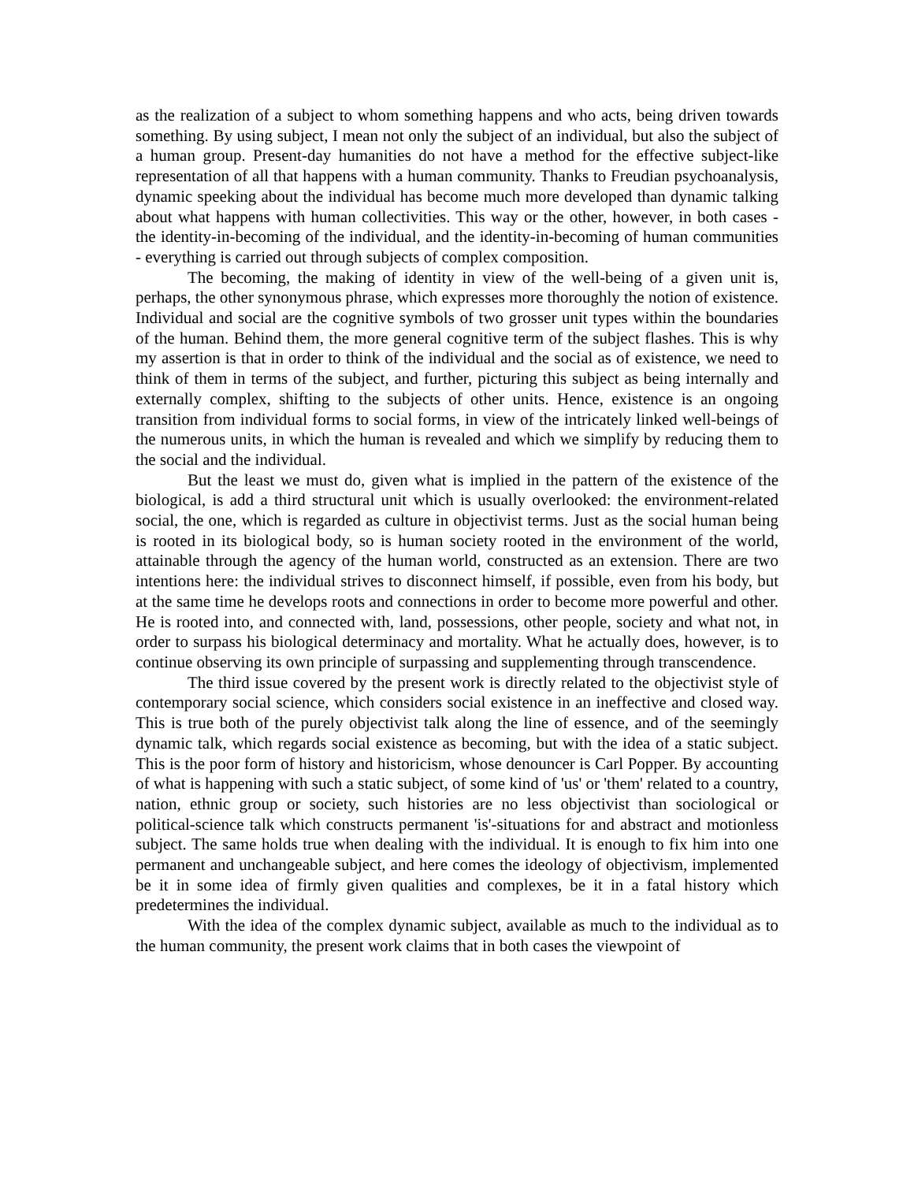as the realization of a subject to whom something happens and who acts, being driven towards something. By using subject, I mean not only the subject of an individual, but also the subject of a human group. Present-day humanities do not have a method for the effective subject-like representation of all that happens with a human community. Thanks to Freudian psychoanalysis, dynamic speeking about the individual has become much more developed than dynamic talking about what happens with human collectivities. This way or the other, however, in both cases - the identity-in-becoming of the individual, and the identity-in-becoming of human communities - everything is carried out through subjects of complex composition.
The becoming, the making of identity in view of the well-being of a given unit is, perhaps, the other synonymous phrase, which expresses more thoroughly the notion of existence. Individual and social are the cognitive symbols of two grosser unit types within the boundaries of the human. Behind them, the more general cognitive term of the subject flashes. This is why my assertion is that in order to think of the individual and the social as of existence, we need to think of them in terms of the subject, and further, picturing this subject as being internally and externally complex, shifting to the subjects of other units. Hence, existence is an ongoing transition from individual forms to social forms, in view of the intricately linked well-beings of the numerous units, in which the human is revealed and which we simplify by reducing them to the social and the individual.
But the least we must do, given what is implied in the pattern of the existence of the biological, is add a third structural unit which is usually overlooked: the environment-related social, the one, which is regarded as culture in objectivist terms. Just as the social human being is rooted in its biological body, so is human society rooted in the environment of the world, attainable through the agency of the human world, constructed as an extension. There are two intentions here: the individual strives to disconnect himself, if possible, even from his body, but at the same time he develops roots and connections in order to become more powerful and other. He is rooted into, and connected with, land, possessions, other people, society and what not, in order to surpass his biological determinacy and mortality. What he actually does, however, is to continue observing its own principle of surpassing and supplementing through transcendence.
The third issue covered by the present work is directly related to the objectivist style of contemporary social science, which considers social existence in an ineffective and closed way. This is true both of the purely objectivist talk along the line of essence, and of the seemingly dynamic talk, which regards social existence as becoming, but with the idea of a static subject. This is the poor form of history and historicism, whose denouncer is Carl Popper. By accounting of what is happening with such a static subject, of some kind of 'us' or 'them' related to a country, nation, ethnic group or society, such histories are no less objectivist than sociological or political-science talk which constructs permanent 'is'-situations for and abstract and motionless subject. The same holds true when dealing with the individual. It is enough to fix him into one permanent and unchangeable subject, and here comes the ideology of objectivism, implemented be it in some idea of firmly given qualities and complexes, be it in a fatal history which predetermines the individual.
With the idea of the complex dynamic subject, available as much to the individual as to the human community, the present work claims that in both cases the viewpoint of